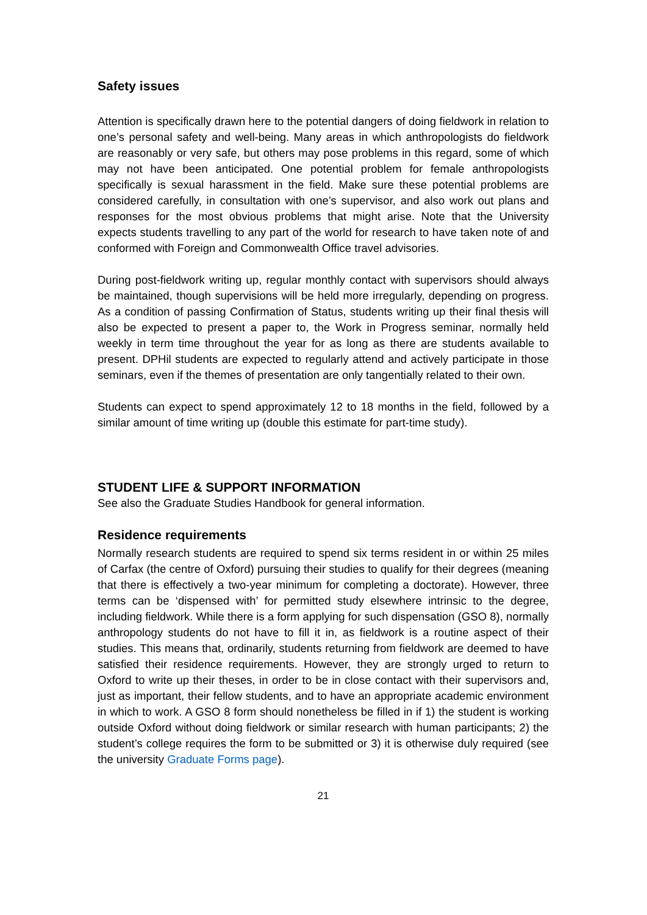Safety issues
Attention is specifically drawn here to the potential dangers of doing fieldwork in relation to one’s personal safety and well-being. Many areas in which anthropologists do fieldwork are reasonably or very safe, but others may pose problems in this regard, some of which may not have been anticipated. One potential problem for female anthropologists specifically is sexual harassment in the field. Make sure these potential problems are considered carefully, in consultation with one’s supervisor, and also work out plans and responses for the most obvious problems that might arise. Note that the University expects students travelling to any part of the world for research to have taken note of and conformed with Foreign and Commonwealth Office travel advisories.
During post-fieldwork writing up, regular monthly contact with supervisors should always be maintained, though supervisions will be held more irregularly, depending on progress. As a condition of passing Confirmation of Status, students writing up their final thesis will also be expected to present a paper to, the Work in Progress seminar, normally held weekly in term time throughout the year for as long as there are students available to present. DPHil students are expected to regularly attend and actively participate in those seminars, even if the themes of presentation are only tangentially related to their own.
Students can expect to spend approximately 12 to 18 months in the field, followed by a similar amount of time writing up (double this estimate for part-time study).
STUDENT LIFE & SUPPORT INFORMATION
See also the Graduate Studies Handbook for general information.
Residence requirements
Normally research students are required to spend six terms resident in or within 25 miles of Carfax (the centre of Oxford) pursuing their studies to qualify for their degrees (meaning that there is effectively a two-year minimum for completing a doctorate). However, three terms can be ‘dispensed with’ for permitted study elsewhere intrinsic to the degree, including fieldwork. While there is a form applying for such dispensation (GSO 8), normally anthropology students do not have to fill it in, as fieldwork is a routine aspect of their studies. This means that, ordinarily, students returning from fieldwork are deemed to have satisfied their residence requirements. However, they are strongly urged to return to Oxford to write up their theses, in order to be in close contact with their supervisors and, just as important, their fellow students, and to have an appropriate academic environment in which to work. A GSO 8 form should nonetheless be filled in if 1) the student is working outside Oxford without doing fieldwork or similar research with human participants; 2) the student’s college requires the form to be submitted or 3) it is otherwise duly required (see the university Graduate Forms page).
21